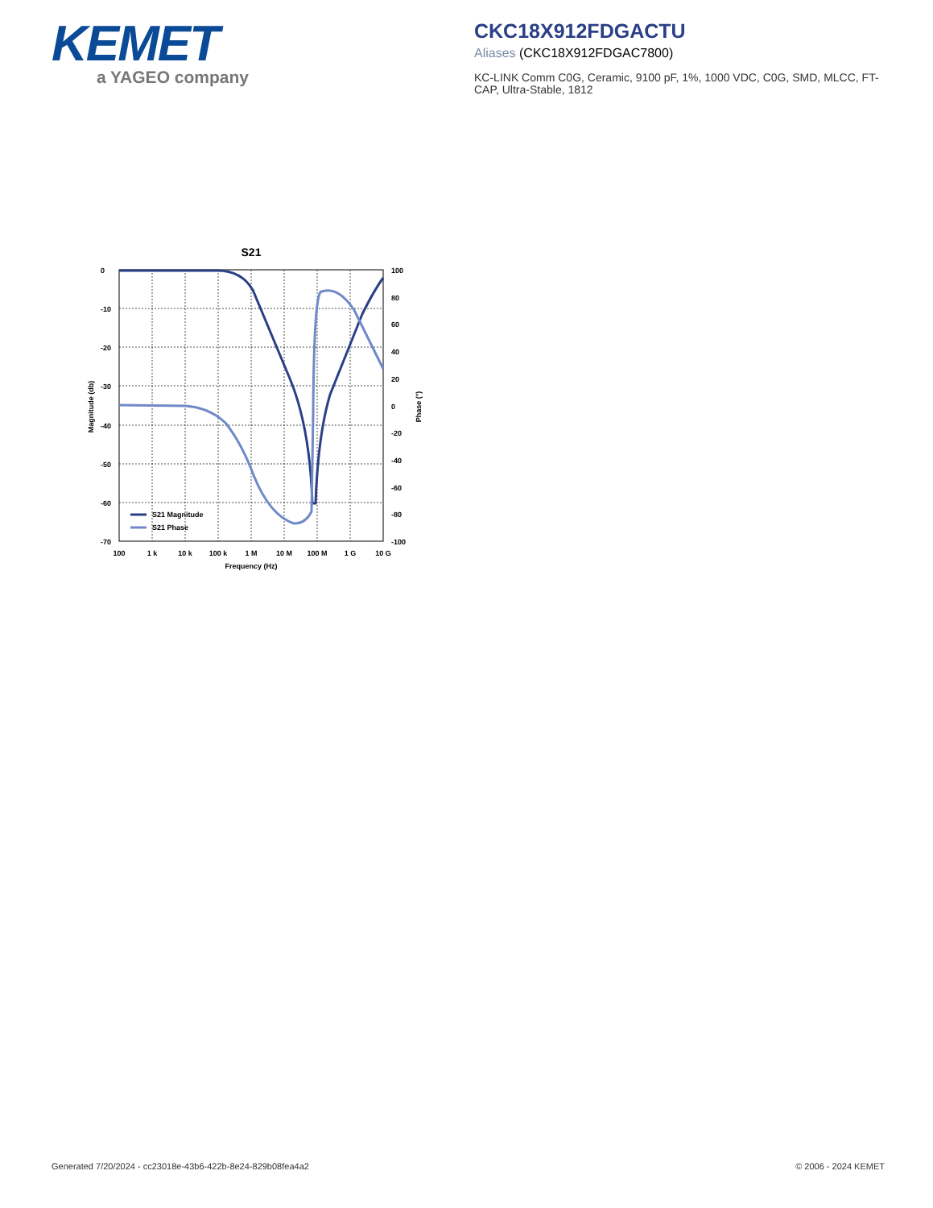KEMET
a YAGEO company
CKC18X912FDGACTU
Aliases (CKC18X912FDGAC7800)
KC-LINK Comm C0G, Ceramic, 9100 pF, 1%, 1000 VDC, C0G, SMD, MLCC, FT-CAP, Ultra-Stable, 1812
S21
0
-10
-20
-30
-40
-50
-60
-70
100
80
60
40
20
0
-20
-40
-60
-80
-100
100
1 k
10 k
100 k
1 M
10 M
100 M
1 G
10 G
Frequency (Hz)
Magnitude (db)
Phase (°)
S21 Magnitude
S21 Phase
Generated 7/20/2024 - cc23018e-43b6-422b-8e24-829b08fea4a2
© 2006 - 2024 KEMET